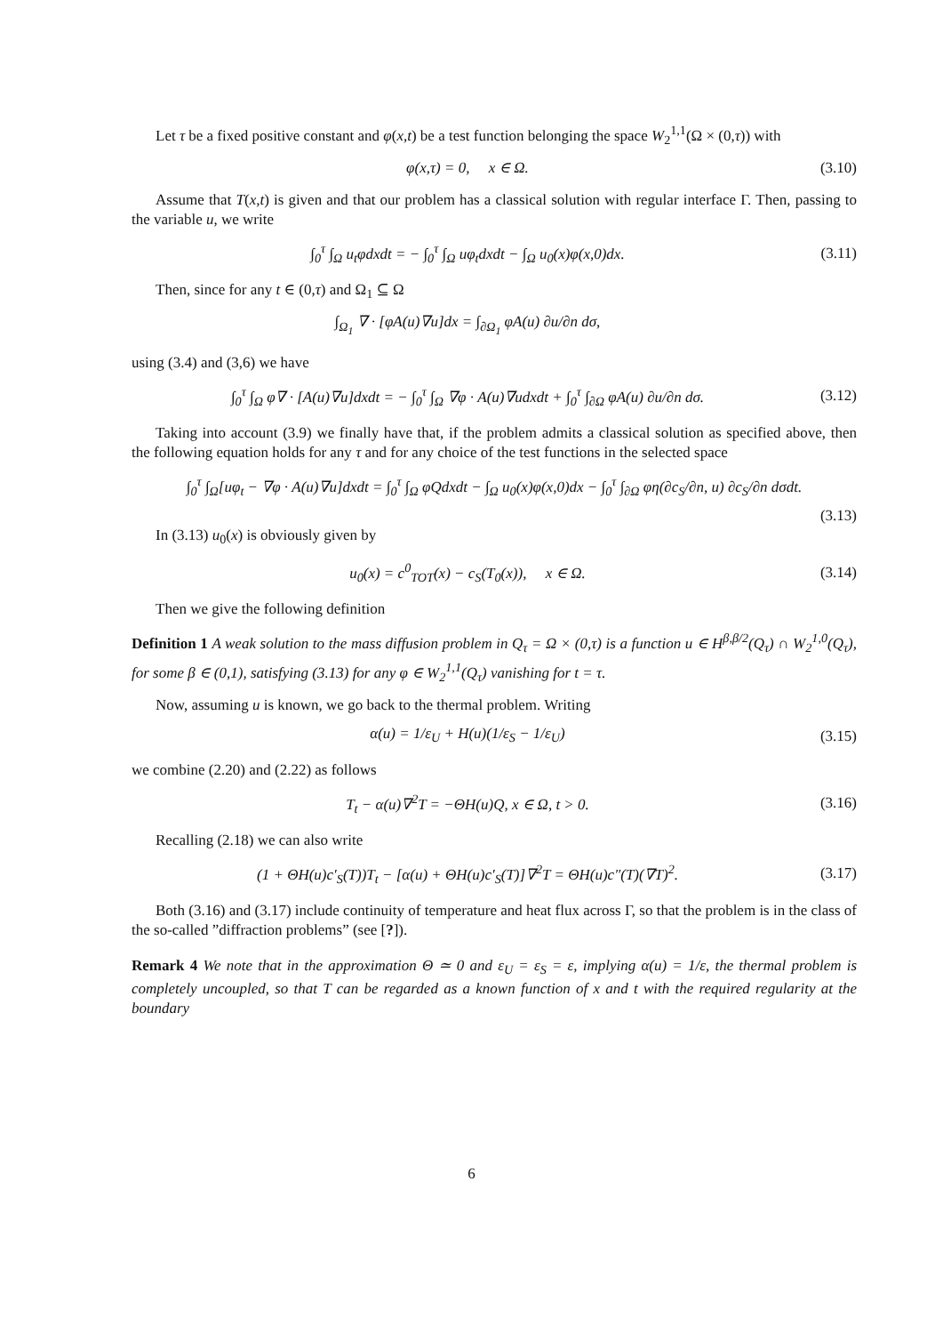Let τ be a fixed positive constant and φ(x,t) be a test function belonging the space W<sub>2</sub><sup>1,1</sup>(Ω × (0,τ)) with
φ(x,τ) = 0, x ∈ Ω. (3.10)
Assume that T(x,t) is given and that our problem has a classical solution with regular interface Γ. Then, passing to the variable u, we write
∫<sub>0</sub><sup>τ</sup> ∫<sub>Ω</sub> u<sub>t</sub>φdxdt = − ∫<sub>0</sub><sup>τ</sup> ∫<sub>Ω</sub> uφ<sub>t</sub>dxdt − ∫<sub>Ω</sub> u<sub>0</sub>(x)φ(x,0)dx. (3.11)
Then, since for any t ∈ (0,τ) and Ω<sub>1</sub> ⊆ Ω
∫<sub>Ω<sub>1</sub></sub> ∇ · [φA(u)∇u]dx = ∫<sub>∂Ω<sub>1</sub></sub> φA(u) ∂u/∂n dσ,
using (3.4) and (3,6) we have
∫<sub>0</sub><sup>τ</sup> ∫<sub>Ω</sub> φ∇ · [A(u)∇u]dxdt = − ∫<sub>0</sub><sup>τ</sup> ∫<sub>Ω</sub> ∇φ · A(u)∇udxdt + ∫<sub>0</sub><sup>τ</sup> ∫<sub>∂Ω</sub> φA(u) ∂u/∂n dσ. (3.12)
Taking into account (3.9) we finally have that, if the problem admits a classical solution as specified above, then the following equation holds for any τ and for any choice of the test functions in the selected space
∫<sub>0</sub><sup>τ</sup> ∫<sub>Ω</sub>[uφ<sub>t</sub> − ∇φ · A(u)∇u]dxdt = ∫<sub>0</sub><sup>τ</sup> ∫<sub>Ω</sub> φQdxdt − ∫<sub>Ω</sub> u<sub>0</sub>(x)φ(x,0)dx − ∫<sub>0</sub><sup>τ</sup> ∫<sub>∂Ω</sub> φη(∂c<sub>S</sub>/∂n, u) ∂c<sub>S</sub>/∂n dσdt.
(3.13)
In (3.13) u<sub>0</sub>(x) is obviously given by
u<sub>0</sub>(x) = c<sup>0</sup><sub>TOT</sub>(x) − c<sub>S</sub>(T<sub>0</sub>(x)), x ∈ Ω. (3.14)
Then we give the following definition
Definition 1 A weak solution to the mass diffusion problem in Q<sub>τ</sub> = Ω × (0,τ) is a function u ∈ H<sup>β,β/2</sup>(Q<sub>τ</sub>) ∩ W<sub>2</sub><sup>1,0</sup>(Q<sub>τ</sub>), for some β ∈ (0,1), satisfying (3.13) for any φ ∈ W<sub>2</sub><sup>1,1</sup>(Q<sub>τ</sub>) vanishing for t = τ.
Now, assuming u is known, we go back to the thermal problem. Writing
α(u) = 1/ε<sub>U</sub> + H(u)(1/ε<sub>S</sub> − 1/ε<sub>U</sub>) (3.15)
we combine (2.20) and (2.22) as follows
T<sub>t</sub> − α(u)∇<sup>2</sup>T = −ΘH(u)Q, x ∈ Ω, t > 0. (3.16)
Recalling (2.18) we can also write
(1 + ΘH(u)c′<sub>S</sub>(T))T<sub>t</sub> − [α(u) + ΘH(u)c′<sub>S</sub>(T)]∇<sup>2</sup>T = ΘH(u)c″(T)(∇T)<sup>2</sup>. (3.17)
Both (3.16) and (3.17) include continuity of temperature and heat flux across Γ, so that the problem is in the class of the so-called ”diffraction problems” (see [?]).
Remark 4 We note that in the approximation Θ ≃ 0 and ε<sub>U</sub> = ε<sub>S</sub> = ε, implying α(u) = 1/ε, the thermal problem is completely uncoupled, so that T can be regarded as a known function of x and t with the required regularity at the boundary
6